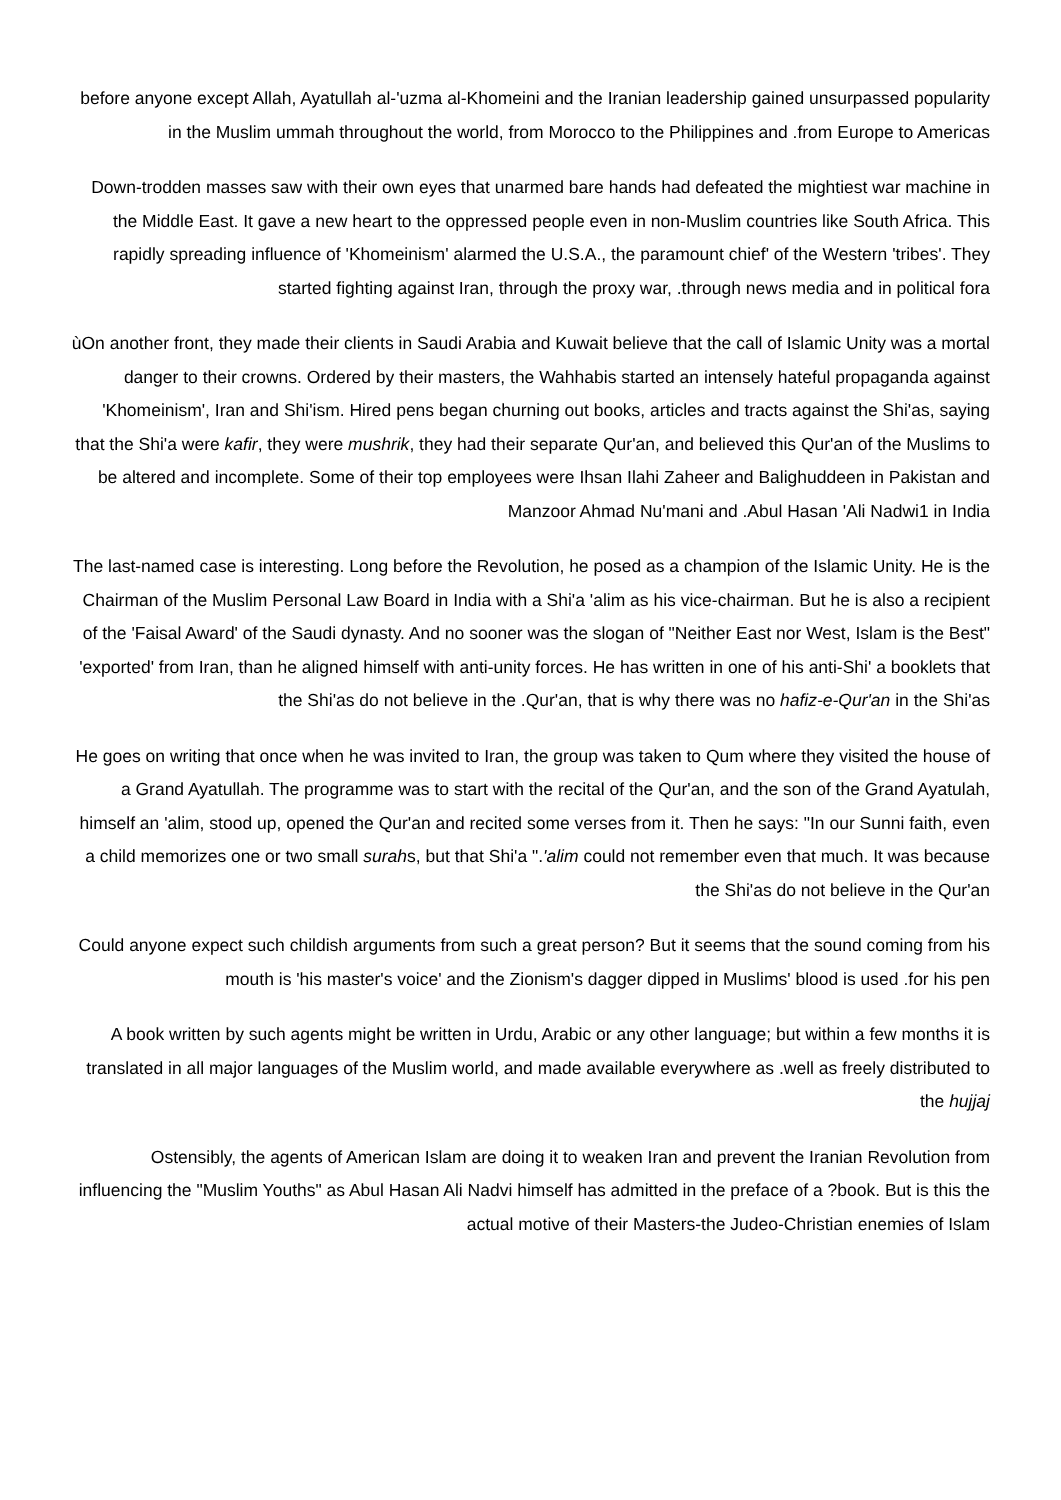before anyone except Allah, Ayatullah al-'uzma al-Khomeini and the Iranian leadership gained unsurpassed popularity in the Muslim ummah throughout the world, from Morocco to the Philippines and .from Europe to Americas
Down-trodden masses saw with their own eyes that unarmed bare hands had defeated the mightiest war machine in the Middle East. It gave a new heart to the oppressed people even in non-Muslim countries like South Africa. This rapidly spreading influence of 'Khomeinism' alarmed the U.S.A., the paramount chief' of the Western 'tribes'. They started fighting against Iran, through the proxy war, .through news media and in political fora
ùOn another front, they made their clients in Saudi Arabia and Kuwait believe that the call of Islamic Unity was a mortal danger to their crowns. Ordered by their masters, the Wahhabis started an intensely hateful propaganda against 'Khomeinism', Iran and Shi'ism. Hired pens began churning out books, articles and tracts against the Shi'as, saying that the Shi'a were kafir, they were mushrik, they had their separate Qur'an, and believed this Qur'an of the Muslims to be altered and incomplete. Some of their top employees were Ihsan Ilahi Zaheer and Balighuddeen in Pakistan and Manzoor Ahmad Nu'mani and .Abul Hasan 'Ali Nadwi1 in India
The last-named case is interesting. Long before the Revolution, he posed as a champion of the Islamic Unity. He is the Chairman of the Muslim Personal Law Board in India with a Shi'a 'alim as his vice-chairman. But he is also a recipient of the 'Faisal Award' of the Saudi dynasty. And no sooner was the slogan of "Neither East nor West, Islam is the Best" 'exported' from Iran, than he aligned himself with anti-unity forces. He has written in one of his anti-Shi' a booklets that the Shi'as do not believe in the .Qur'an, that is why there was no hafiz-e-Qur'an in the Shi'as
He goes on writing that once when he was invited to Iran, the group was taken to Qum where they visited the house of a Grand Ayatullah. The programme was to start with the recital of the Qur'an, and the son of the Grand Ayatulah, himself an 'alim, stood up, opened the Qur'an and recited some verses from it. Then he says: "In our Sunni faith, even a child memorizes one or two small surahs, but that Shi'a ".'alim could not remember even that much. It was because the Shi'as do not believe in the Qur'an
Could anyone expect such childish arguments from such a great person? But it seems that the sound coming from his mouth is 'his master's voice' and the Zionism's dagger dipped in Muslims' blood is used .for his pen
A book written by such agents might be written in Urdu, Arabic or any other language; but within a few months it is translated in all major languages of the Muslim world, and made available everywhere as .well as freely distributed to the hujjaj
Ostensibly, the agents of American Islam are doing it to weaken Iran and prevent the Iranian Revolution from influencing the "Muslim Youths" as Abul Hasan Ali Nadvi himself has admitted in the preface of a ?book. But is this the actual motive of their Masters-the Judeo-Christian enemies of Islam